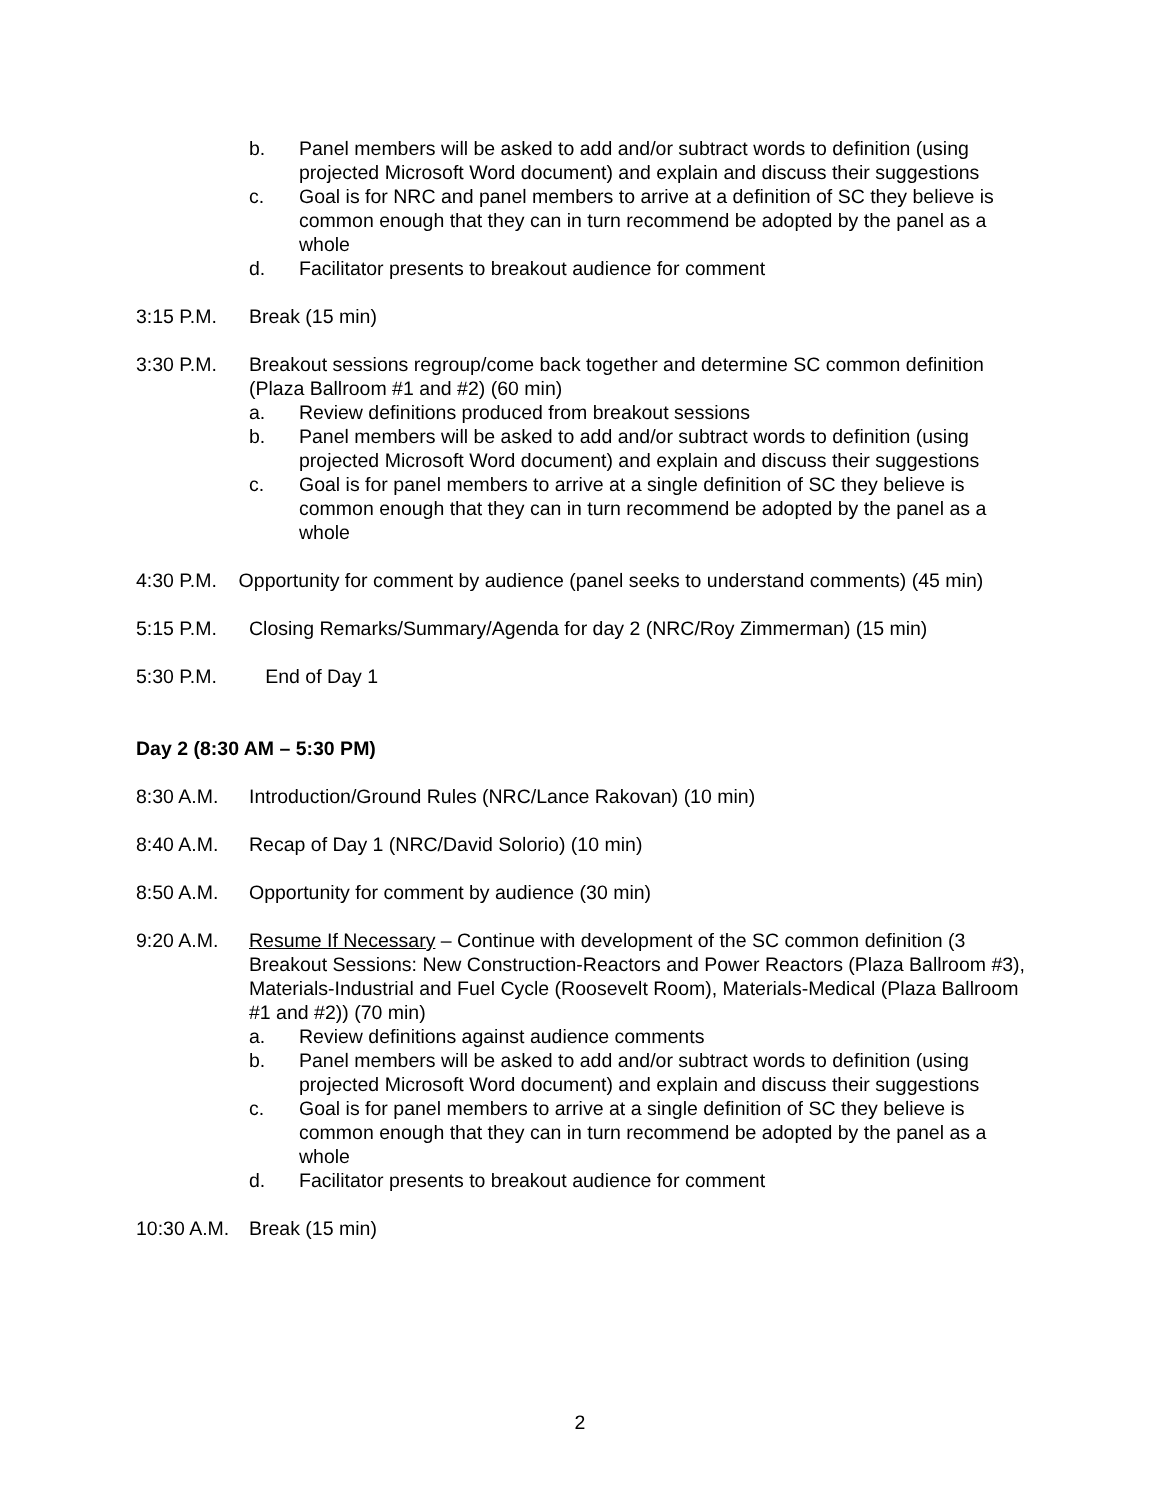b. Panel members will be asked to add and/or subtract words to definition (using projected Microsoft Word document) and explain and discuss their suggestions
c. Goal is for NRC and panel members to arrive at a definition of SC they believe is common enough that they can in turn recommend be adopted by the panel as a whole
d. Facilitator presents to breakout audience for comment
3:15 P.M. Break (15 min)
3:30 P.M. Breakout sessions regroup/come back together and determine SC common definition (Plaza Ballroom #1 and #2) (60 min)
a. Review definitions produced from breakout sessions
b. Panel members will be asked to add and/or subtract words to definition (using projected Microsoft Word document) and explain and discuss their suggestions
c. Goal is for panel members to arrive at a single definition of SC they believe is common enough that they can in turn recommend be adopted by the panel as a whole
4:30 P.M. Opportunity for comment by audience (panel seeks to understand comments) (45 min)
5:15 P.M. Closing Remarks/Summary/Agenda for day 2 (NRC/Roy Zimmerman) (15 min)
5:30 P.M. End of Day 1
Day 2 (8:30 AM – 5:30 PM)
8:30 A.M. Introduction/Ground Rules (NRC/Lance Rakovan) (10 min)
8:40 A.M. Recap of Day 1 (NRC/David Solorio) (10 min)
8:50 A.M. Opportunity for comment by audience (30 min)
9:20 A.M. Resume If Necessary – Continue with development of the SC common definition (3 Breakout Sessions: New Construction-Reactors and Power Reactors (Plaza Ballroom #3), Materials-Industrial and Fuel Cycle (Roosevelt Room), Materials-Medical (Plaza Ballroom #1 and #2)) (70 min)
a. Review definitions against audience comments
b. Panel members will be asked to add and/or subtract words to definition (using projected Microsoft Word document) and explain and discuss their suggestions
c. Goal is for panel members to arrive at a single definition of SC they believe is common enough that they can in turn recommend be adopted by the panel as a whole
d. Facilitator presents to breakout audience for comment
10:30 A.M. Break (15 min)
2